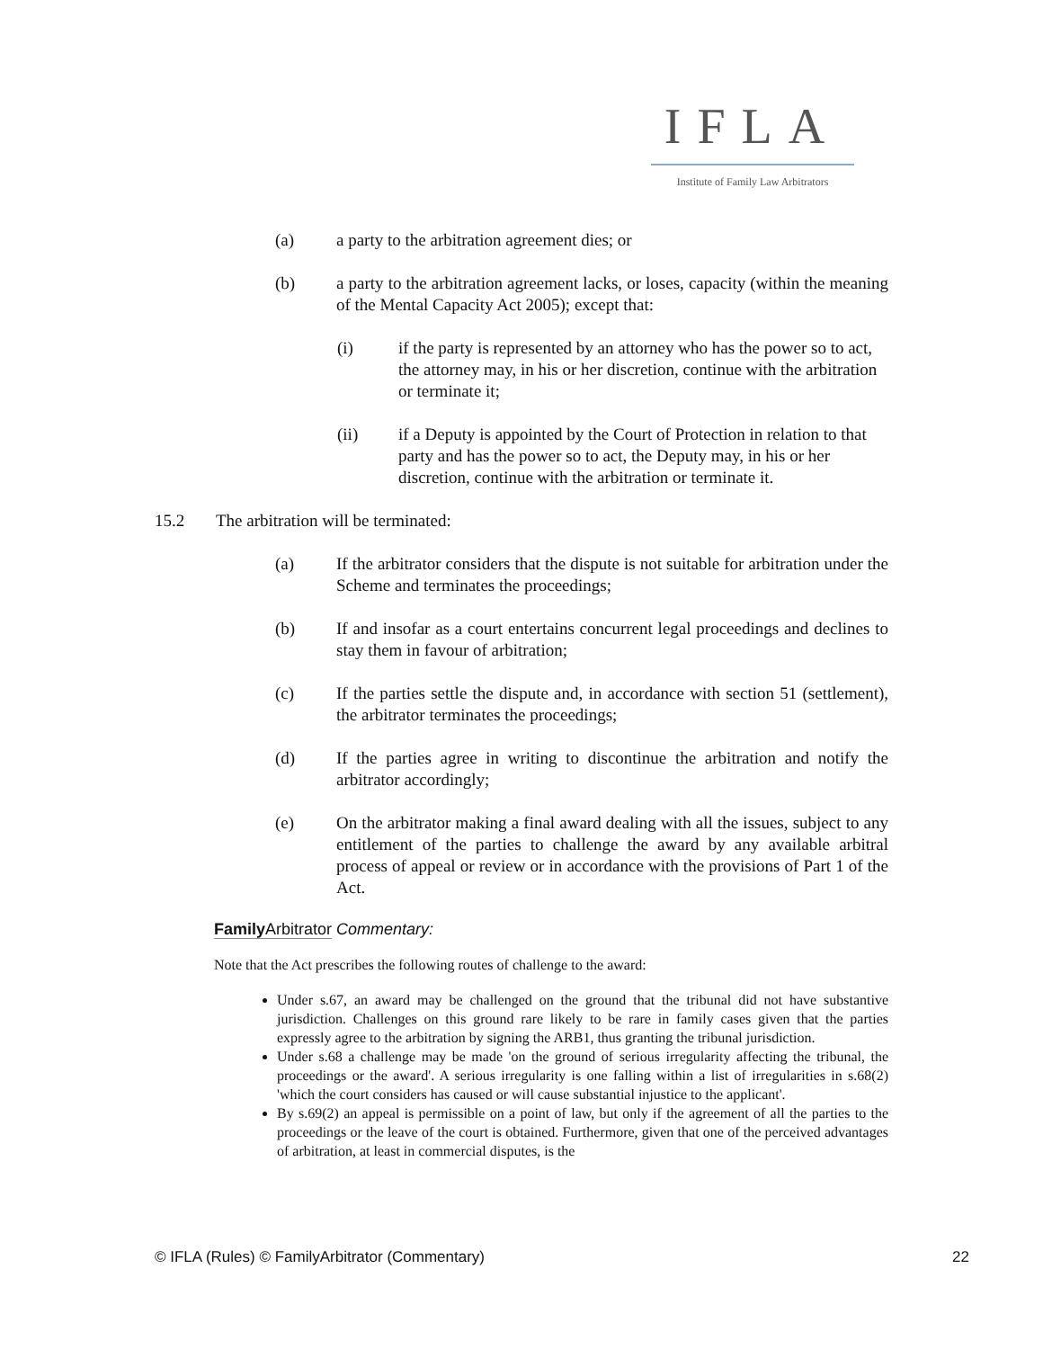IFLA
Institute of Family Law Arbitrators
(a) a party to the arbitration agreement dies; or
(b) a party to the arbitration agreement lacks, or loses, capacity (within the meaning of the Mental Capacity Act 2005); except that:
(i) if the party is represented by an attorney who has the power so to act, the attorney may, in his or her discretion, continue with the arbitration or terminate it;
(ii) if a Deputy is appointed by the Court of Protection in relation to that party and has the power so to act, the Deputy may, in his or her discretion, continue with the arbitration or terminate it.
15.2 The arbitration will be terminated:
(a) If the arbitrator considers that the dispute is not suitable for arbitration under the Scheme and terminates the proceedings;
(b) If and insofar as a court entertains concurrent legal proceedings and declines to stay them in favour of arbitration;
(c) If the parties settle the dispute and, in accordance with section 51 (settlement), the arbitrator terminates the proceedings;
(d) If the parties agree in writing to discontinue the arbitration and notify the arbitrator accordingly;
(e) On the arbitrator making a final award dealing with all the issues, subject to any entitlement of the parties to challenge the award by any available arbitral process of appeal or review or in accordance with the provisions of Part 1 of the Act.
Family Arbitrator Commentary:
Note that the Act prescribes the following routes of challenge to the award:
Under s.67, an award may be challenged on the ground that the tribunal did not have substantive jurisdiction. Challenges on this ground rare likely to be rare in family cases given that the parties expressly agree to the arbitration by signing the ARB1, thus granting the tribunal jurisdiction.
Under s.68 a challenge may be made 'on the ground of serious irregularity affecting the tribunal, the proceedings or the award'. A serious irregularity is one falling within a list of irregularities in s.68(2) 'which the court considers has caused or will cause substantial injustice to the applicant'.
By s.69(2) an appeal is permissible on a point of law, but only if the agreement of all the parties to the proceedings or the leave of the court is obtained. Furthermore, given that one of the perceived advantages of arbitration, at least in commercial disputes, is the
© IFLA (Rules) © FamilyArbitrator (Commentary) 22